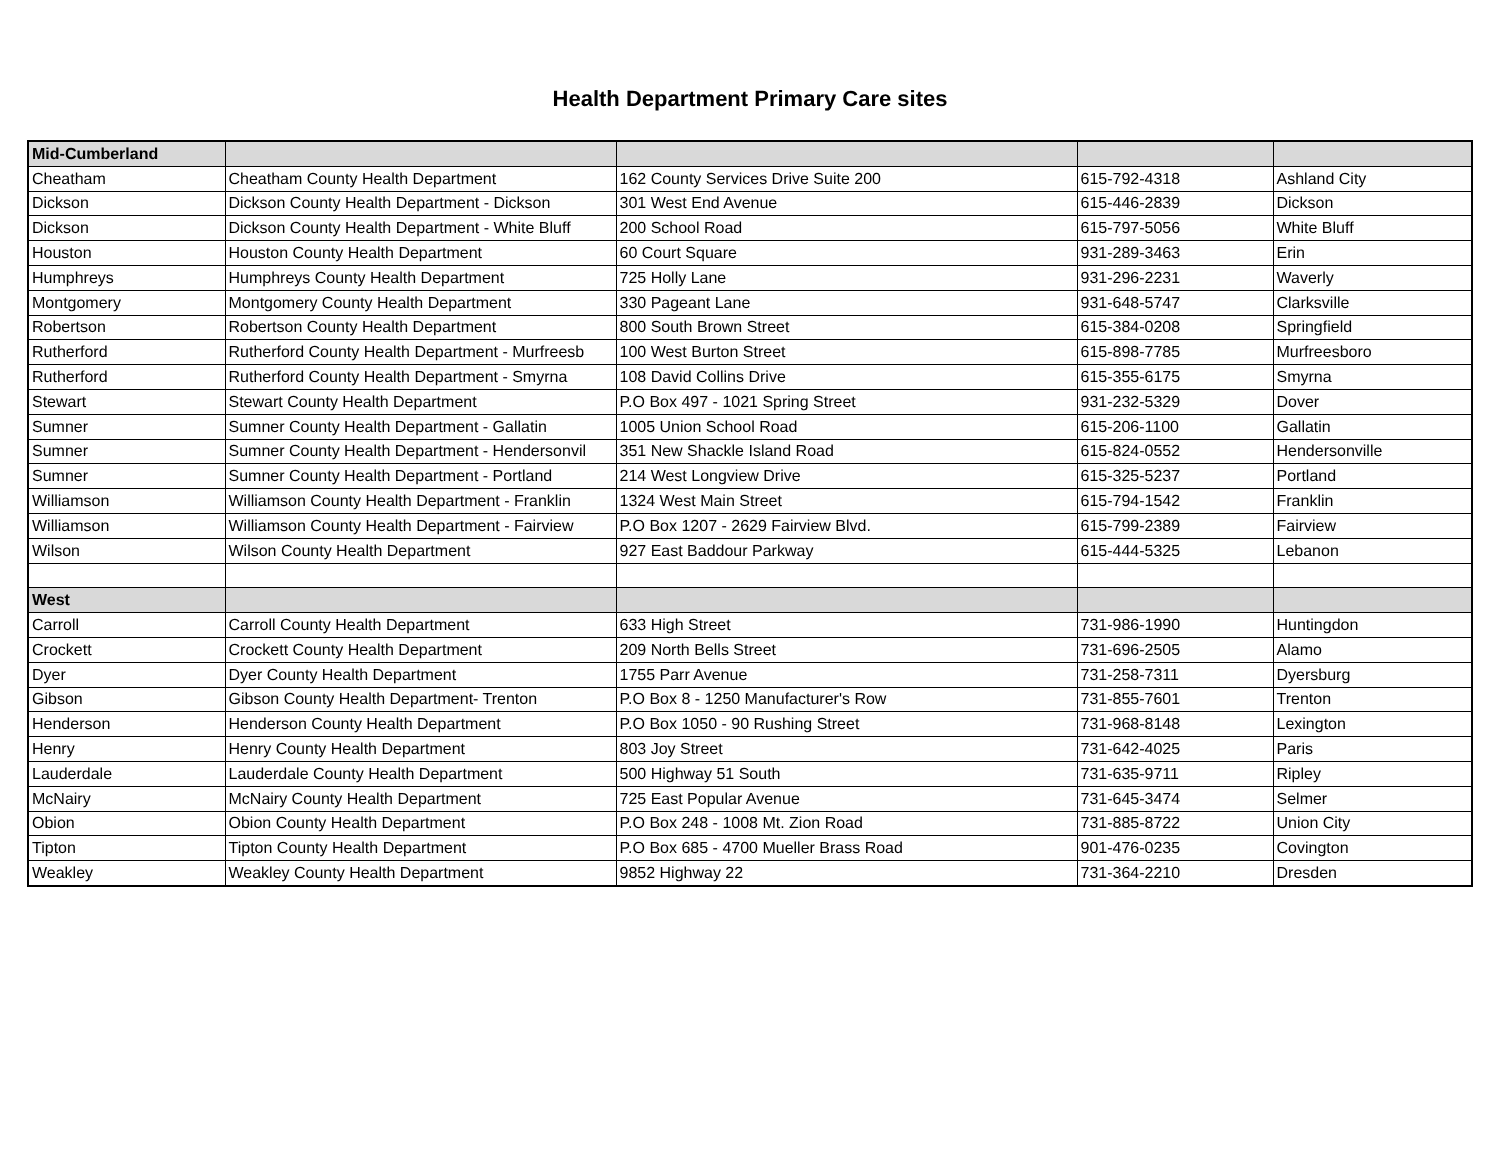Health Department Primary Care sites
| Mid-Cumberland | | | | |
| Cheatham | Cheatham County Health Department | 162 County Services Drive Suite 200 | 615-792-4318 | Ashland City |
| Dickson | Dickson County Health Department - Dickson | 301 West End Avenue | 615-446-2839 | Dickson |
| Dickson | Dickson County Health Department - White Bluff | 200 School Road | 615-797-5056 | White Bluff |
| Houston | Houston County Health Department | 60 Court Square | 931-289-3463 | Erin |
| Humphreys | Humphreys County Health Department | 725 Holly Lane | 931-296-2231 | Waverly |
| Montgomery | Montgomery County Health Department | 330 Pageant Lane | 931-648-5747 | Clarksville |
| Robertson | Robertson County Health Department | 800 South Brown Street | 615-384-0208 | Springfield |
| Rutherford | Rutherford County Health Department - Murfreesb | 100 West Burton Street | 615-898-7785 | Murfreesboro |
| Rutherford | Rutherford County Health Department - Smyrna | 108 David Collins Drive | 615-355-6175 | Smyrna |
| Stewart | Stewart County Health Department | P.O Box 497 - 1021 Spring Street | 931-232-5329 | Dover |
| Sumner | Sumner County Health Department - Gallatin | 1005 Union School Road | 615-206-1100 | Gallatin |
| Sumner | Sumner County Health Department - Hendersonvil | 351 New Shackle Island Road | 615-824-0552 | Hendersonville |
| Sumner | Sumner County Health Department - Portland | 214 West Longview Drive | 615-325-5237 | Portland |
| Williamson | Williamson County Health Department - Franklin | 1324 West Main Street | 615-794-1542 | Franklin |
| Williamson | Williamson County Health Department - Fairview | P.O Box 1207 - 2629 Fairview Blvd. | 615-799-2389 | Fairview |
| Wilson | Wilson County Health Department | 927 East Baddour Parkway | 615-444-5325 | Lebanon |
| West | | | | |
| Carroll | Carroll County Health Department | 633 High Street | 731-986-1990 | Huntingdon |
| Crockett | Crockett County Health Department | 209 North Bells Street | 731-696-2505 | Alamo |
| Dyer | Dyer County Health Department | 1755 Parr Avenue | 731-258-7311 | Dyersburg |
| Gibson | Gibson County Health Department- Trenton | P.O Box 8 - 1250 Manufacturer's Row | 731-855-7601 | Trenton |
| Henderson | Henderson County Health Department | P.O Box 1050 - 90 Rushing Street | 731-968-8148 | Lexington |
| Henry | Henry County Health Department | 803 Joy Street | 731-642-4025 | Paris |
| Lauderdale | Lauderdale County Health Department | 500 Highway 51 South | 731-635-9711 | Ripley |
| McNairy | McNairy County Health Department | 725 East Popular Avenue | 731-645-3474 | Selmer |
| Obion | Obion County Health Department | P.O Box 248 - 1008 Mt. Zion Road | 731-885-8722 | Union City |
| Tipton | Tipton County Health Department | P.O Box 685 - 4700 Mueller Brass Road | 901-476-0235 | Covington |
| Weakley | Weakley County Health Department | 9852 Highway 22 | 731-364-2210 | Dresden |